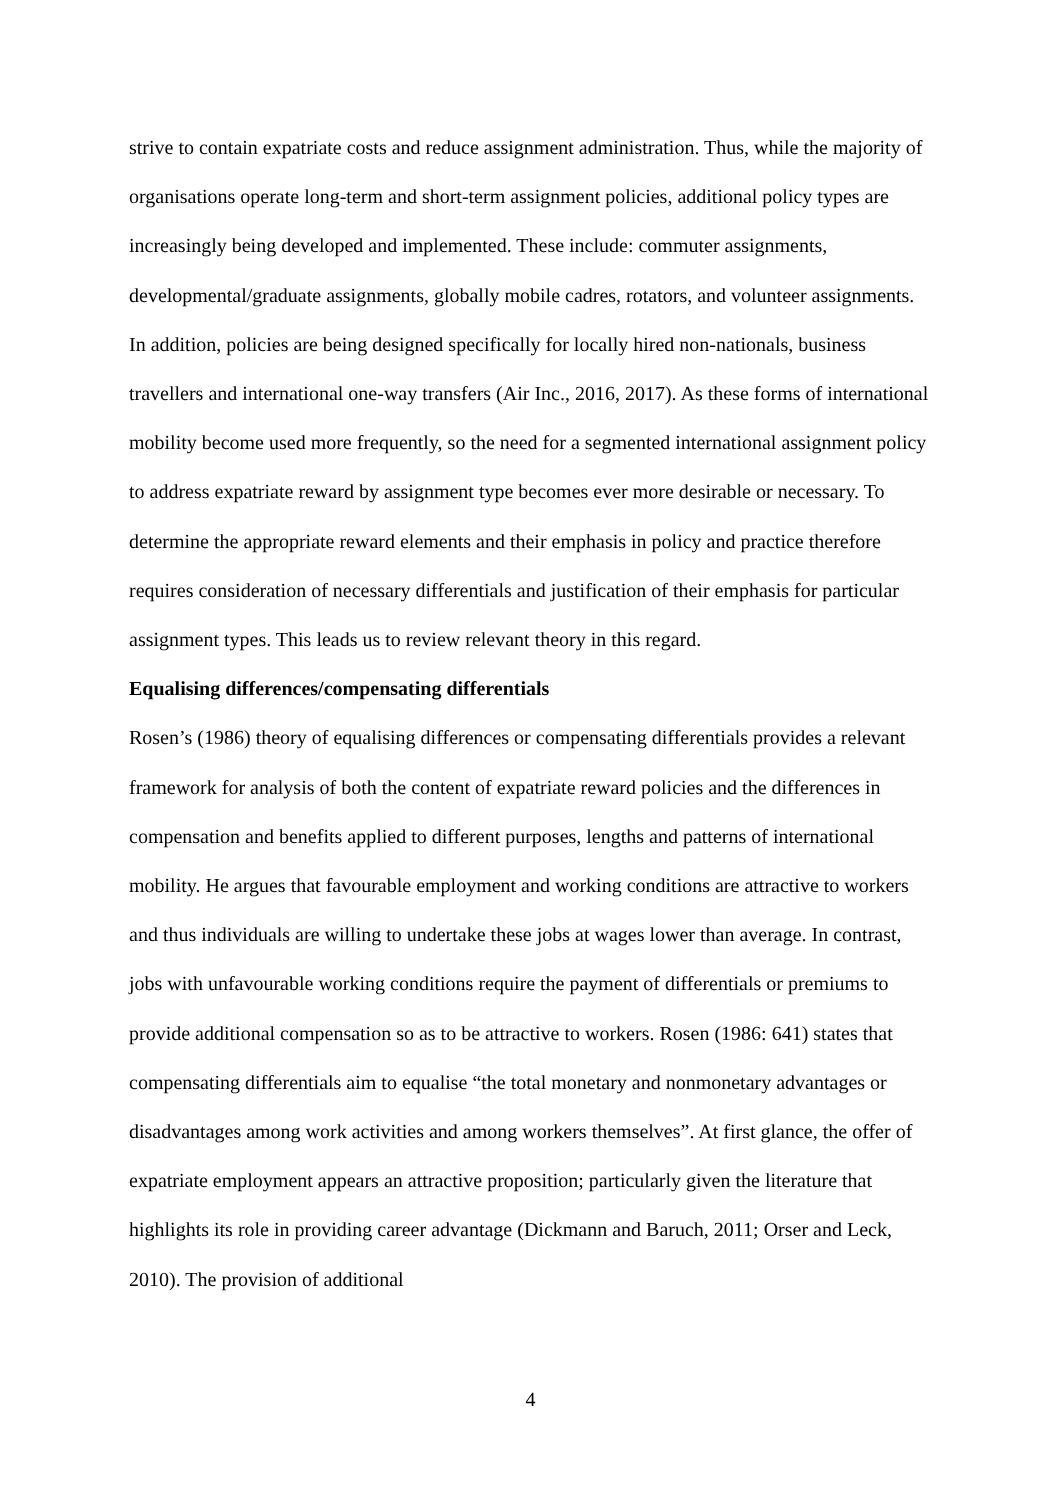strive to contain expatriate costs and reduce assignment administration. Thus, while the majority of organisations operate long-term and short-term assignment policies, additional policy types are increasingly being developed and implemented. These include: commuter assignments, developmental/graduate assignments, globally mobile cadres, rotators, and volunteer assignments. In addition, policies are being designed specifically for locally hired non-nationals, business travellers and international one-way transfers (Air Inc., 2016, 2017). As these forms of international mobility become used more frequently, so the need for a segmented international assignment policy to address expatriate reward by assignment type becomes ever more desirable or necessary. To determine the appropriate reward elements and their emphasis in policy and practice therefore requires consideration of necessary differentials and justification of their emphasis for particular assignment types. This leads us to review relevant theory in this regard.
Equalising differences/compensating differentials
Rosen’s (1986) theory of equalising differences or compensating differentials provides a relevant framework for analysis of both the content of expatriate reward policies and the differences in compensation and benefits applied to different purposes, lengths and patterns of international mobility. He argues that favourable employment and working conditions are attractive to workers and thus individuals are willing to undertake these jobs at wages lower than average. In contrast, jobs with unfavourable working conditions require the payment of differentials or premiums to provide additional compensation so as to be attractive to workers. Rosen (1986: 641) states that compensating differentials aim to equalise “the total monetary and nonmonetary advantages or disadvantages among work activities and among workers themselves”. At first glance, the offer of expatriate employment appears an attractive proposition; particularly given the literature that highlights its role in providing career advantage (Dickmann and Baruch, 2011; Orser and Leck, 2010). The provision of additional
4